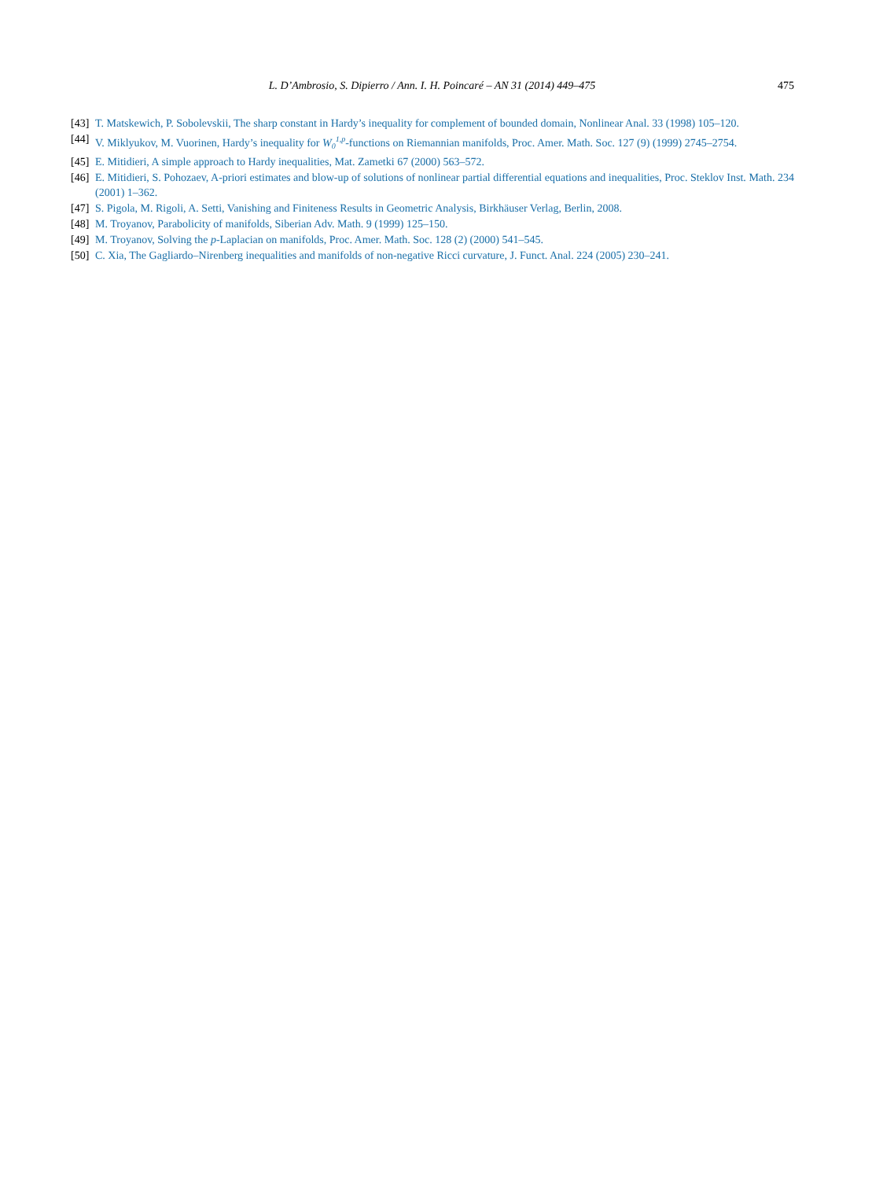L. D’Ambrosio, S. Dipierro / Ann. I. H. Poincaré – AN 31 (2014) 449–475
475
[43]
T. Matskewich, P. Sobolevskii, The sharp constant in Hardy’s inequality for complement of bounded domain, Nonlinear Anal. 33 (1998) 105–120.
[44]
V. Miklyukov, M. Vuorinen, Hardy’s inequality for W<sub>0</sub><sup>1,p</sup>-functions on Riemannian manifolds, Proc. Amer. Math. Soc. 127 (9) (1999) 2745–2754.
[45]
E. Mitidieri, A simple approach to Hardy inequalities, Mat. Zametki 67 (2000) 563–572.
[46]
E. Mitidieri, S. Pohozaev, A-priori estimates and blow-up of solutions of nonlinear partial differential equations and inequalities, Proc. Steklov Inst. Math. 234 (2001) 1–362.
[47]
S. Pigola, M. Rigoli, A. Setti, Vanishing and Finiteness Results in Geometric Analysis, Birkhäuser Verlag, Berlin, 2008.
[48]
M. Troyanov, Parabolicity of manifolds, Siberian Adv. Math. 9 (1999) 125–150.
[49]
M. Troyanov, Solving the p-Laplacian on manifolds, Proc. Amer. Math. Soc. 128 (2) (2000) 541–545.
[50]
C. Xia, The Gagliardo–Nirenberg inequalities and manifolds of non-negative Ricci curvature, J. Funct. Anal. 224 (2005) 230–241.